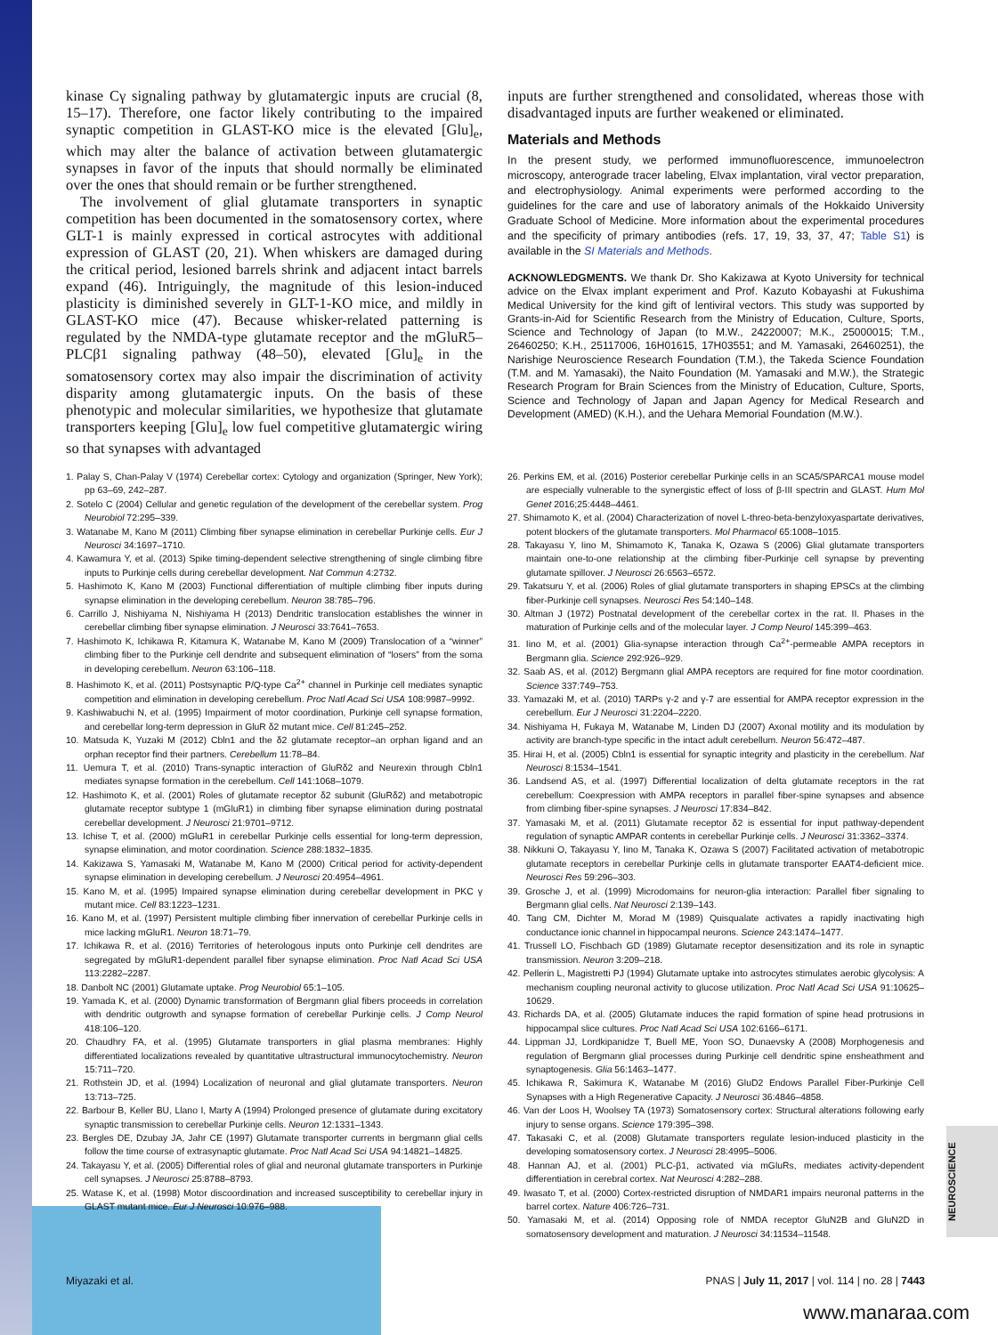NEUROSCIENCE
kinase Cγ signaling pathway by glutamatergic inputs are crucial (8, 15–17). Therefore, one factor likely contributing to the impaired synaptic competition in GLAST-KO mice is the elevated [Glu]<sub>e</sub>, which may alter the balance of activation between glutamatergic synapses in favor of the inputs that should normally be eliminated over the ones that should remain or be further strengthened.
The involvement of glial glutamate transporters in synaptic competition has been documented in the somatosensory cortex, where GLT-1 is mainly expressed in cortical astrocytes with additional expression of GLAST (20, 21). When whiskers are damaged during the critical period, lesioned barrels shrink and adjacent intact barrels expand (46). Intriguingly, the magnitude of this lesion-induced plasticity is diminished severely in GLT-1-KO mice, and mildly in GLAST-KO mice (47). Because whisker-related patterning is regulated by the NMDA-type glutamate receptor and the mGluR5–PLCβ1 signaling pathway (48–50), elevated [Glu]<sub>e</sub> in the somatosensory cortex may also impair the discrimination of activity disparity among glutamatergic inputs. On the basis of these phenotypic and molecular similarities, we hypothesize that glutamate transporters keeping [Glu]<sub>e</sub> low fuel competitive glutamatergic wiring so that synapses with advantaged
inputs are further strengthened and consolidated, whereas those with disadvantaged inputs are further weakened or eliminated.
Materials and Methods
In the present study, we performed immunofluorescence, immunoelectron microscopy, anterograde tracer labeling, Elvax implantation, viral vector preparation, and electrophysiology. Animal experiments were performed according to the guidelines for the care and use of laboratory animals of the Hokkaido University Graduate School of Medicine. More information about the experimental procedures and the specificity of primary antibodies (refs. 17, 19, 33, 37, 47; Table S1) is available in the SI Materials and Methods.
ACKNOWLEDGMENTS. We thank Dr. Sho Kakizawa at Kyoto University for technical advice on the Elvax implant experiment and Prof. Kazuto Kobayashi at Fukushima Medical University for the kind gift of lentiviral vectors. This study was supported by Grants-in-Aid for Scientific Research from the Ministry of Education, Culture, Sports, Science and Technology of Japan (to M.W., 24220007; M.K., 25000015; T.M., 26460250; K.H., 25117006, 16H01615, 17H03551; and M. Yamasaki, 26460251), the Narishige Neuroscience Research Foundation (T.M.), the Takeda Science Foundation (T.M. and M. Yamasaki), the Naito Foundation (M. Yamasaki and M.W.), the Strategic Research Program for Brain Sciences from the Ministry of Education, Culture, Sports, Science and Technology of Japan and Japan Agency for Medical Research and Development (AMED) (K.H.), and the Uehara Memorial Foundation (M.W.).
1. Palay S, Chan-Palay V (1974) Cerebellar cortex: Cytology and organization (Springer, New York); pp 63–69, 242–287.
2. Sotelo C (2004) Cellular and genetic regulation of the development of the cerebellar system. Prog Neurobiol 72:295–339.
3. Watanabe M, Kano M (2011) Climbing fiber synapse elimination in cerebellar Purkinje cells. Eur J Neurosci 34:1697–1710.
4. Kawamura Y, et al. (2013) Spike timing-dependent selective strengthening of single climbing fibre inputs to Purkinje cells during cerebellar development. Nat Commun 4:2732.
5. Hashimoto K, Kano M (2003) Functional differentiation of multiple climbing fiber inputs during synapse elimination in the developing cerebellum. Neuron 38:785–796.
6. Carrillo J, Nishiyama N, Nishiyama H (2013) Dendritic translocation establishes the winner in cerebellar climbing fiber synapse elimination. J Neurosci 33:7641–7653.
7. Hashimoto K, Ichikawa R, Kitamura K, Watanabe M, Kano M (2009) Translocation of a “winner” climbing fiber to the Purkinje cell dendrite and subsequent elimination of “losers” from the soma in developing cerebellum. Neuron 63:106–118.
8. Hashimoto K, et al. (2011) Postsynaptic P/Q-type Ca<sup>2+</sup> channel in Purkinje cell mediates synaptic competition and elimination in developing cerebellum. Proc Natl Acad Sci USA 108:9987–9992.
9. Kashiwabuchi N, et al. (1995) Impairment of motor coordination, Purkinje cell synapse formation, and cerebellar long-term depression in GluR δ2 mutant mice. Cell 81:245–252.
10. Matsuda K, Yuzaki M (2012) Cbln1 and the δ2 glutamate receptor–an orphan ligand and an orphan receptor find their partners. Cerebellum 11:78–84.
11. Uemura T, et al. (2010) Trans-synaptic interaction of GluRδ2 and Neurexin through Cbln1 mediates synapse formation in the cerebellum. Cell 141:1068–1079.
12. Hashimoto K, et al. (2001) Roles of glutamate receptor δ2 subunit (GluRδ2) and metabotropic glutamate receptor subtype 1 (mGluR1) in climbing fiber synapse elimination during postnatal cerebellar development. J Neurosci 21:9701–9712.
13. Ichise T, et al. (2000) mGluR1 in cerebellar Purkinje cells essential for long-term depression, synapse elimination, and motor coordination. Science 288:1832–1835.
14. Kakizawa S, Yamasaki M, Watanabe M, Kano M (2000) Critical period for activity-dependent synapse elimination in developing cerebellum. J Neurosci 20:4954–4961.
15. Kano M, et al. (1995) Impaired synapse elimination during cerebellar development in PKC γ mutant mice. Cell 83:1223–1231.
16. Kano M, et al. (1997) Persistent multiple climbing fiber innervation of cerebellar Purkinje cells in mice lacking mGluR1. Neuron 18:71–79.
17. Ichikawa R, et al. (2016) Territories of heterologous inputs onto Purkinje cell dendrites are segregated by mGluR1-dependent parallel fiber synapse elimination. Proc Natl Acad Sci USA 113:2282–2287.
18. Danbolt NC (2001) Glutamate uptake. Prog Neurobiol 65:1–105.
19. Yamada K, et al. (2000) Dynamic transformation of Bergmann glial fibers proceeds in correlation with dendritic outgrowth and synapse formation of cerebellar Purkinje cells. J Comp Neurol 418:106–120.
20. Chaudhry FA, et al. (1995) Glutamate transporters in glial plasma membranes: Highly differentiated localizations revealed by quantitative ultrastructural immunocytochemistry. Neuron 15:711–720.
21. Rothstein JD, et al. (1994) Localization of neuronal and glial glutamate transporters. Neuron 13:713–725.
22. Barbour B, Keller BU, Llano I, Marty A (1994) Prolonged presence of glutamate during excitatory synaptic transmission to cerebellar Purkinje cells. Neuron 12:1331–1343.
23. Bergles DE, Dzubay JA, Jahr CE (1997) Glutamate transporter currents in bergmann glial cells follow the time course of extrasynaptic glutamate. Proc Natl Acad Sci USA 94:14821–14825.
24. Takayasu Y, et al. (2005) Differential roles of glial and neuronal glutamate transporters in Purkinje cell synapses. J Neurosci 25:8788–8793.
25. Watase K, et al. (1998) Motor discoordination and increased susceptibility to cerebellar injury in GLAST mutant mice. Eur J Neurosci 10:976–988.
26. Perkins EM, et al. (2016) Posterior cerebellar Purkinje cells in an SCA5/SPARCA1 mouse model are especially vulnerable to the synergistic effect of loss of β-III spectrin and GLAST. Hum Mol Genet 2016;25:4448–4461.
27. Shimamoto K, et al. (2004) Characterization of novel L-threo-beta-benzyloxyaspartate derivatives, potent blockers of the glutamate transporters. Mol Pharmacol 65:1008–1015.
28. Takayasu Y, Iino M, Shimamoto K, Tanaka K, Ozawa S (2006) Glial glutamate transporters maintain one-to-one relationship at the climbing fiber-Purkinje cell synapse by preventing glutamate spillover. J Neurosci 26:6563–6572.
29. Takatsuru Y, et al. (2006) Roles of glial glutamate transporters in shaping EPSCs at the climbing fiber-Purkinje cell synapses. Neurosci Res 54:140–148.
30. Altman J (1972) Postnatal development of the cerebellar cortex in the rat. II. Phases in the maturation of Purkinje cells and of the molecular layer. J Comp Neurol 145:399–463.
31. Iino M, et al. (2001) Glia-synapse interaction through Ca<sup>2+</sup>-permeable AMPA receptors in Bergmann glia. Science 292:926–929.
32. Saab AS, et al. (2012) Bergmann glial AMPA receptors are required for fine motor coordination. Science 337:749–753.
33. Yamazaki M, et al. (2010) TARPs γ-2 and γ-7 are essential for AMPA receptor expression in the cerebellum. Eur J Neurosci 31:2204–2220.
34. Nishiyama H, Fukaya M, Watanabe M, Linden DJ (2007) Axonal motility and its modulation by activity are branch-type specific in the intact adult cerebellum. Neuron 56:472–487.
35. Hirai H, et al. (2005) Cbln1 is essential for synaptic integrity and plasticity in the cerebellum. Nat Neurosci 8:1534–1541.
36. Landsend AS, et al. (1997) Differential localization of delta glutamate receptors in the rat cerebellum: Coexpression with AMPA receptors in parallel fiber-spine synapses and absence from climbing fiber-spine synapses. J Neurosci 17:834–842.
37. Yamasaki M, et al. (2011) Glutamate receptor δ2 is essential for input pathway-dependent regulation of synaptic AMPAR contents in cerebellar Purkinje cells. J Neurosci 31:3362–3374.
38. Nikkuni O, Takayasu Y, Iino M, Tanaka K, Ozawa S (2007) Facilitated activation of metabotropic glutamate receptors in cerebellar Purkinje cells in glutamate transporter EAAT4-deficient mice. Neurosci Res 59:296–303.
39. Grosche J, et al. (1999) Microdomains for neuron-glia interaction: Parallel fiber signaling to Bergmann glial cells. Nat Neurosci 2:139–143.
40. Tang CM, Dichter M, Morad M (1989) Quisqualate activates a rapidly inactivating high conductance ionic channel in hippocampal neurons. Science 243:1474–1477.
41. Trussell LO, Fischbach GD (1989) Glutamate receptor desensitization and its role in synaptic transmission. Neuron 3:209–218.
42. Pellerin L, Magistretti PJ (1994) Glutamate uptake into astrocytes stimulates aerobic glycolysis: A mechanism coupling neuronal activity to glucose utilization. Proc Natl Acad Sci USA 91:10625–10629.
43. Richards DA, et al. (2005) Glutamate induces the rapid formation of spine head protrusions in hippocampal slice cultures. Proc Natl Acad Sci USA 102:6166–6171.
44. Lippman JJ, Lordkipanidze T, Buell ME, Yoon SO, Dunaevsky A (2008) Morphogenesis and regulation of Bergmann glial processes during Purkinje cell dendritic spine ensheathment and synaptogenesis. Glia 56:1463–1477.
45. Ichikawa R, Sakimura K, Watanabe M (2016) GluD2 Endows Parallel Fiber-Purkinje Cell Synapses with a High Regenerative Capacity. J Neurosci 36:4846–4858.
46. Van der Loos H, Woolsey TA (1973) Somatosensory cortex: Structural alterations following early injury to sense organs. Science 179:395–398.
47. Takasaki C, et al. (2008) Glutamate transporters regulate lesion-induced plasticity in the developing somatosensory cortex. J Neurosci 28:4995–5006.
48. Hannan AJ, et al. (2001) PLC-β1, activated via mGluRs, mediates activity-dependent differentiation in cerebral cortex. Nat Neurosci 4:282–288.
49. Iwasato T, et al. (2000) Cortex-restricted disruption of NMDAR1 impairs neuronal patterns in the barrel cortex. Nature 406:726–731.
50. Yamasaki M, et al. (2014) Opposing role of NMDA receptor GluN2B and GluN2D in somatosensory development and maturation. J Neurosci 34:11534–11548.
Miyazaki et al. PNAS | July 11, 2017 | vol. 114 | no. 28 | 7443
www.manaraa.com